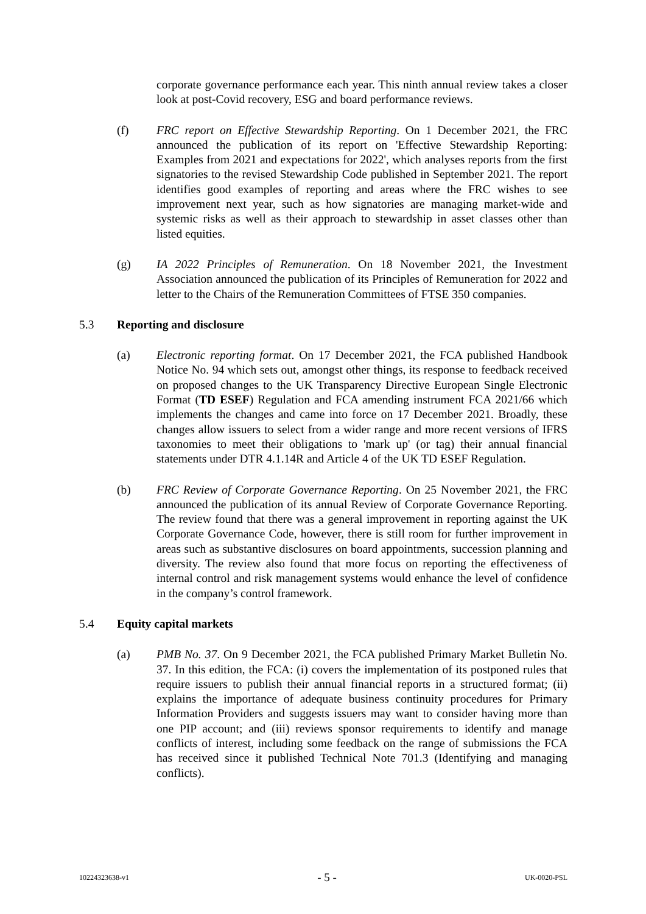corporate governance performance each year. This ninth annual review takes a closer look at post-Covid recovery, ESG and board performance reviews.
(f) FRC report on Effective Stewardship Reporting. On 1 December 2021, the FRC announced the publication of its report on 'Effective Stewardship Reporting: Examples from 2021 and expectations for 2022', which analyses reports from the first signatories to the revised Stewardship Code published in September 2021. The report identifies good examples of reporting and areas where the FRC wishes to see improvement next year, such as how signatories are managing market-wide and systemic risks as well as their approach to stewardship in asset classes other than listed equities.
(g) IA 2022 Principles of Remuneration. On 18 November 2021, the Investment Association announced the publication of its Principles of Remuneration for 2022 and letter to the Chairs of the Remuneration Committees of FTSE 350 companies.
5.3 Reporting and disclosure
(a) Electronic reporting format. On 17 December 2021, the FCA published Handbook Notice No. 94 which sets out, amongst other things, its response to feedback received on proposed changes to the UK Transparency Directive European Single Electronic Format (TD ESEF) Regulation and FCA amending instrument FCA 2021/66 which implements the changes and came into force on 17 December 2021. Broadly, these changes allow issuers to select from a wider range and more recent versions of IFRS taxonomies to meet their obligations to 'mark up' (or tag) their annual financial statements under DTR 4.1.14R and Article 4 of the UK TD ESEF Regulation.
(b) FRC Review of Corporate Governance Reporting. On 25 November 2021, the FRC announced the publication of its annual Review of Corporate Governance Reporting. The review found that there was a general improvement in reporting against the UK Corporate Governance Code, however, there is still room for further improvement in areas such as substantive disclosures on board appointments, succession planning and diversity. The review also found that more focus on reporting the effectiveness of internal control and risk management systems would enhance the level of confidence in the company’s control framework.
5.4 Equity capital markets
(a) PMB No. 37. On 9 December 2021, the FCA published Primary Market Bulletin No. 37. In this edition, the FCA: (i) covers the implementation of its postponed rules that require issuers to publish their annual financial reports in a structured format; (ii) explains the importance of adequate business continuity procedures for Primary Information Providers and suggests issuers may want to consider having more than one PIP account; and (iii) reviews sponsor requirements to identify and manage conflicts of interest, including some feedback on the range of submissions the FCA has received since it published Technical Note 701.3 (Identifying and managing conflicts).
10224323638-v1 - 5 - UK-0020-PSL